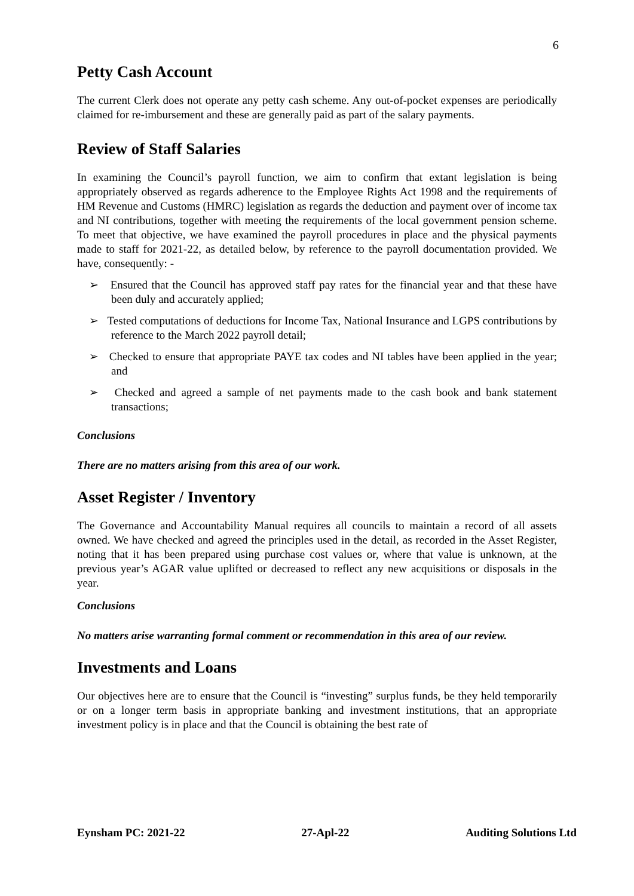6
Petty Cash Account
The current Clerk does not operate any petty cash scheme. Any out-of-pocket expenses are periodically claimed for re-imbursement and these are generally paid as part of the salary payments.
Review of Staff Salaries
In examining the Council’s payroll function, we aim to confirm that extant legislation is being appropriately observed as regards adherence to the Employee Rights Act 1998 and the requirements of HM Revenue and Customs (HMRC) legislation as regards the deduction and payment over of income tax and NI contributions, together with meeting the requirements of the local government pension scheme. To meet that objective, we have examined the payroll procedures in place and the physical payments made to staff for 2021-22, as detailed below, by reference to the payroll documentation provided. We have, consequently: -
➢ Ensured that the Council has approved staff pay rates for the financial year and that these have been duly and accurately applied;
➢ Tested computations of deductions for Income Tax, National Insurance and LGPS contributions by reference to the March 2022 payroll detail;
➢ Checked to ensure that appropriate PAYE tax codes and NI tables have been applied in the year; and
➢ Checked and agreed a sample of net payments made to the cash book and bank statement transactions;
Conclusions
There are no matters arising from this area of our work.
Asset Register / Inventory
The Governance and Accountability Manual requires all councils to maintain a record of all assets owned. We have checked and agreed the principles used in the detail, as recorded in the Asset Register, noting that it has been prepared using purchase cost values or, where that value is unknown, at the previous year’s AGAR value uplifted or decreased to reflect any new acquisitions or disposals in the year.
Conclusions
No matters arise warranting formal comment or recommendation in this area of our review.
Investments and Loans
Our objectives here are to ensure that the Council is “investing” surplus funds, be they held temporarily or on a longer term basis in appropriate banking and investment institutions, that an appropriate investment policy is in place and that the Council is obtaining the best rate of
Eynsham PC: 2021-22 27-Apl-22 Auditing Solutions Ltd